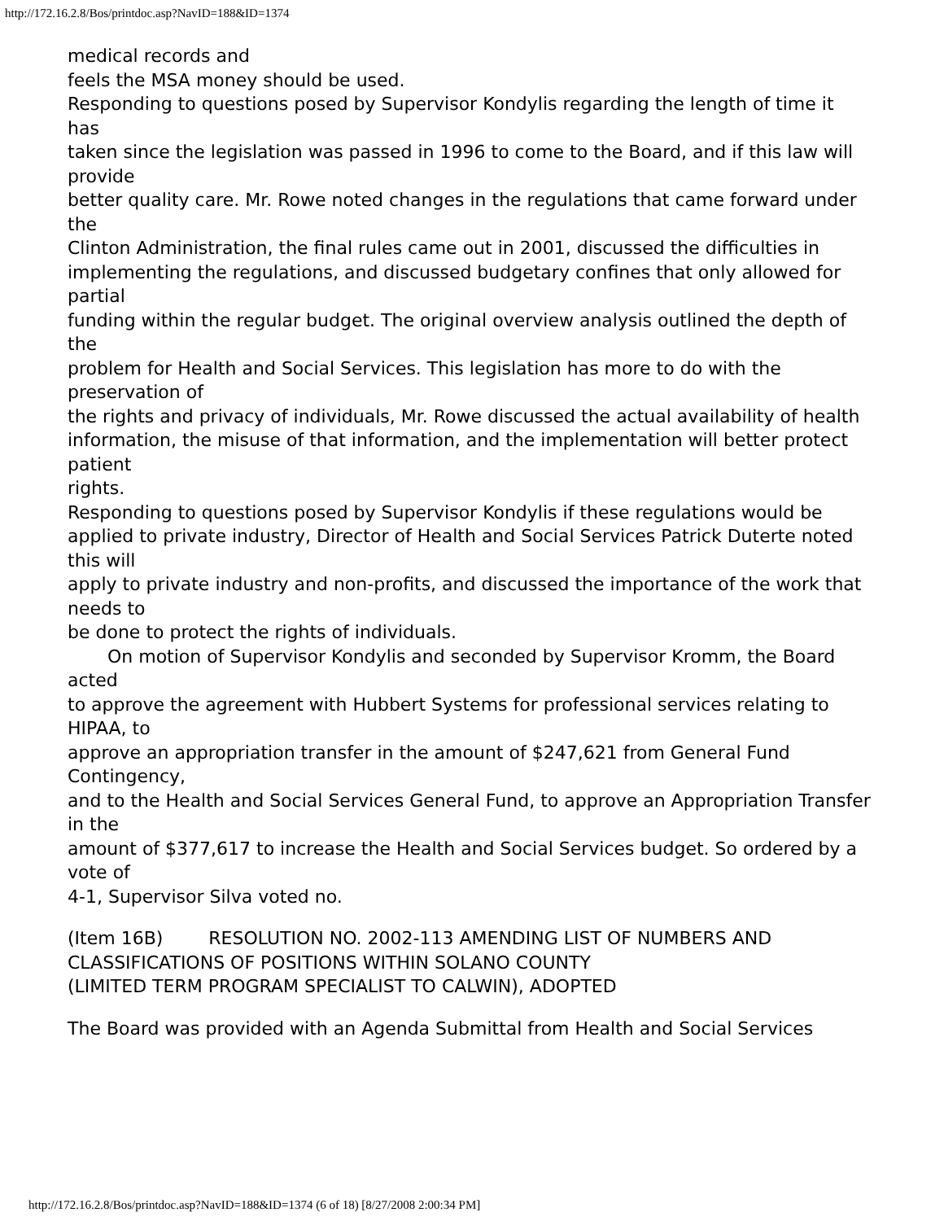http://172.16.2.8/Bos/printdoc.asp?NavID=188&ID=1374
medical records and
feels the MSA money should be used.
Responding to questions posed by Supervisor Kondylis regarding the length of time it has
taken since the legislation was passed in 1996 to come to the Board, and if this law will provide
better quality care. Mr. Rowe noted changes in the regulations that came forward under the
Clinton Administration, the final rules came out in 2001, discussed the difficulties in
implementing the regulations, and discussed budgetary confines that only allowed for partial
funding within the regular budget. The original overview analysis outlined the depth of the
problem for Health and Social Services. This legislation has more to do with the preservation of
the rights and privacy of individuals, Mr. Rowe discussed the actual availability of health
information, the misuse of that information, and the implementation will better protect patient
rights.
Responding to questions posed by Supervisor Kondylis if these regulations would be
applied to private industry, Director of Health and Social Services Patrick Duterte noted this will
apply to private industry and non-profits, and discussed the importance of the work that needs to
be done to protect the rights of individuals.
On motion of Supervisor Kondylis and seconded by Supervisor Kromm, the Board acted
to approve the agreement with Hubbert Systems for professional services relating to HIPAA, to
approve an appropriation transfer in the amount of $247,621 from General Fund Contingency,
and to the Health and Social Services General Fund, to approve an Appropriation Transfer in the
amount of $377,617 to increase the Health and Social Services budget. So ordered by a vote of
4-1, Supervisor Silva voted no.
(Item 16B) RESOLUTION NO. 2002-113 AMENDING LIST OF NUMBERS AND
CLASSIFICATIONS OF POSITIONS WITHIN SOLANO COUNTY
(LIMITED TERM PROGRAM SPECIALIST TO CALWIN), ADOPTED
The Board was provided with an Agenda Submittal from Health and Social Services
http://172.16.2.8/Bos/printdoc.asp?NavID=188&ID=1374 (6 of 18) [8/27/2008 2:00:34 PM]